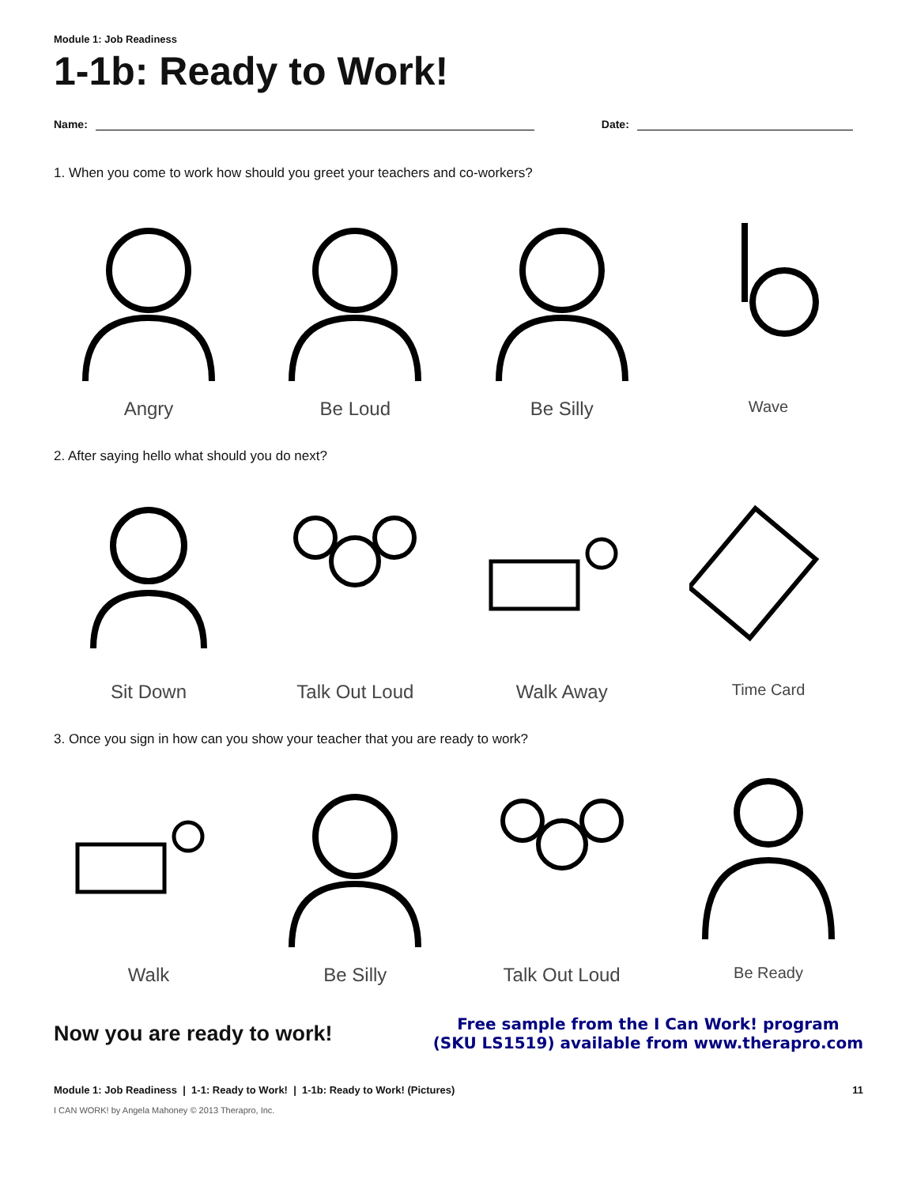Module 1: Job Readiness
1-1b: Ready to Work!
Name:
Date:
1. When you come to work how should you greet your teachers and co-workers?
Angry Be Loud Be Silly
Wave
2. After saying hello what should you do next?
Sit Down Talk Out Loud Walk Away
Time Card
3. Once you sign in how can you show your teacher that you are ready to work?
Walk Be Silly Talk Out Loud
Be Ready
Now you are ready to work!
Free sample from the I Can Work! program
(SKU LS1519) available from www.therapro.com
Module 1: Job Readiness | 1-1: Ready to Work! | 1-1b: Ready to Work! (Pictures) 11
I CAN WORK! by Angela Mahoney © 2013 Therapro, Inc.